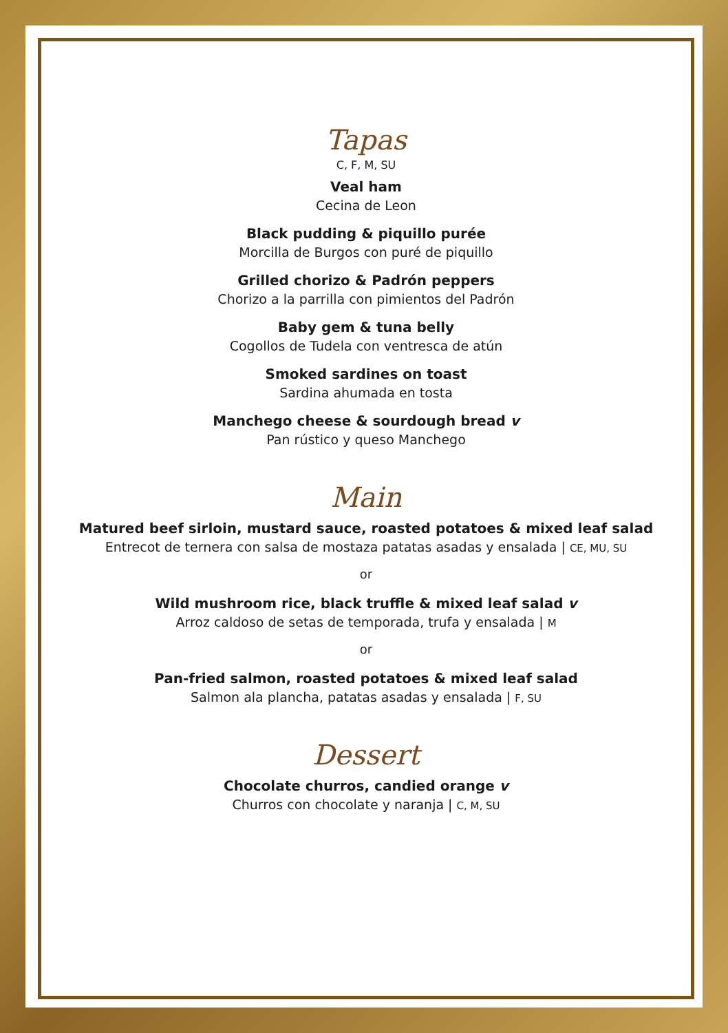Tapas
C, F, M, SU
Veal ham
Cecina de Leon
Black pudding & piquillo purée
Morcilla de Burgos con puré de piquillo
Grilled chorizo & Padrón peppers
Chorizo a la parrilla con pimientos del Padrón
Baby gem & tuna belly
Cogollos de Tudela con ventresca de atún
Smoked sardines on toast
Sardina ahumada en tosta
Manchego cheese & sourdough bread v
Pan rústico y queso Manchego
Main
Matured beef sirloin, mustard sauce, roasted potatoes & mixed leaf salad
Entrecot de ternera con salsa de mostaza patatas asadas y ensalada | CE, MU, SU
or
Wild mushroom rice, black truffle & mixed leaf salad v
Arroz caldoso de setas de temporada, trufa y ensalada | M
or
Pan-fried salmon, roasted potatoes & mixed leaf salad
Salmon ala plancha, patatas asadas y ensalada | F, SU
Dessert
Chocolate churros, candied orange v
Churros con chocolate y naranja | C, M, SU